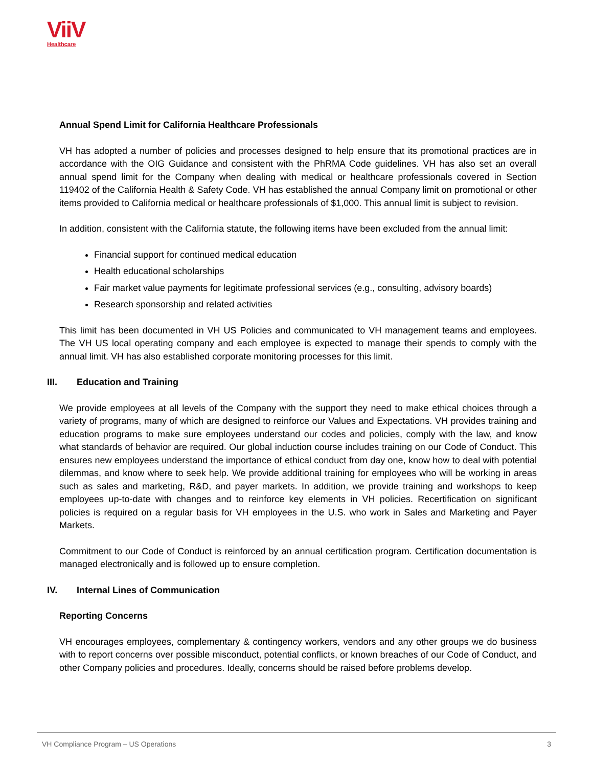ViiV
Healthcare
Annual Spend Limit for California Healthcare Professionals
VH has adopted a number of policies and processes designed to help ensure that its promotional practices are in accordance with the OIG Guidance and consistent with the PhRMA Code guidelines. VH has also set an overall annual spend limit for the Company when dealing with medical or healthcare professionals covered in Section 119402 of the California Health & Safety Code. VH has established the annual Company limit on promotional or other items provided to California medical or healthcare professionals of $1,000. This annual limit is subject to revision.
In addition, consistent with the California statute, the following items have been excluded from the annual limit:
Financial support for continued medical education
Health educational scholarships
Fair market value payments for legitimate professional services (e.g., consulting, advisory boards)
Research sponsorship and related activities
This limit has been documented in VH US Policies and communicated to VH management teams and employees. The VH US local operating company and each employee is expected to manage their spends to comply with the annual limit. VH has also established corporate monitoring processes for this limit.
III. Education and Training
We provide employees at all levels of the Company with the support they need to make ethical choices through a variety of programs, many of which are designed to reinforce our Values and Expectations. VH provides training and education programs to make sure employees understand our codes and policies, comply with the law, and know what standards of behavior are required. Our global induction course includes training on our Code of Conduct. This ensures new employees understand the importance of ethical conduct from day one, know how to deal with potential dilemmas, and know where to seek help. We provide additional training for employees who will be working in areas such as sales and marketing, R&D, and payer markets. In addition, we provide training and workshops to keep employees up-to-date with changes and to reinforce key elements in VH policies. Recertification on significant policies is required on a regular basis for VH employees in the U.S. who work in Sales and Marketing and Payer Markets.
Commitment to our Code of Conduct is reinforced by an annual certification program. Certification documentation is managed electronically and is followed up to ensure completion.
IV. Internal Lines of Communication
Reporting Concerns
VH encourages employees, complementary & contingency workers, vendors and any other groups we do business with to report concerns over possible misconduct, potential conflicts, or known breaches of our Code of Conduct, and other Company policies and procedures. Ideally, concerns should be raised before problems develop.
VH Compliance Program – US Operations 3